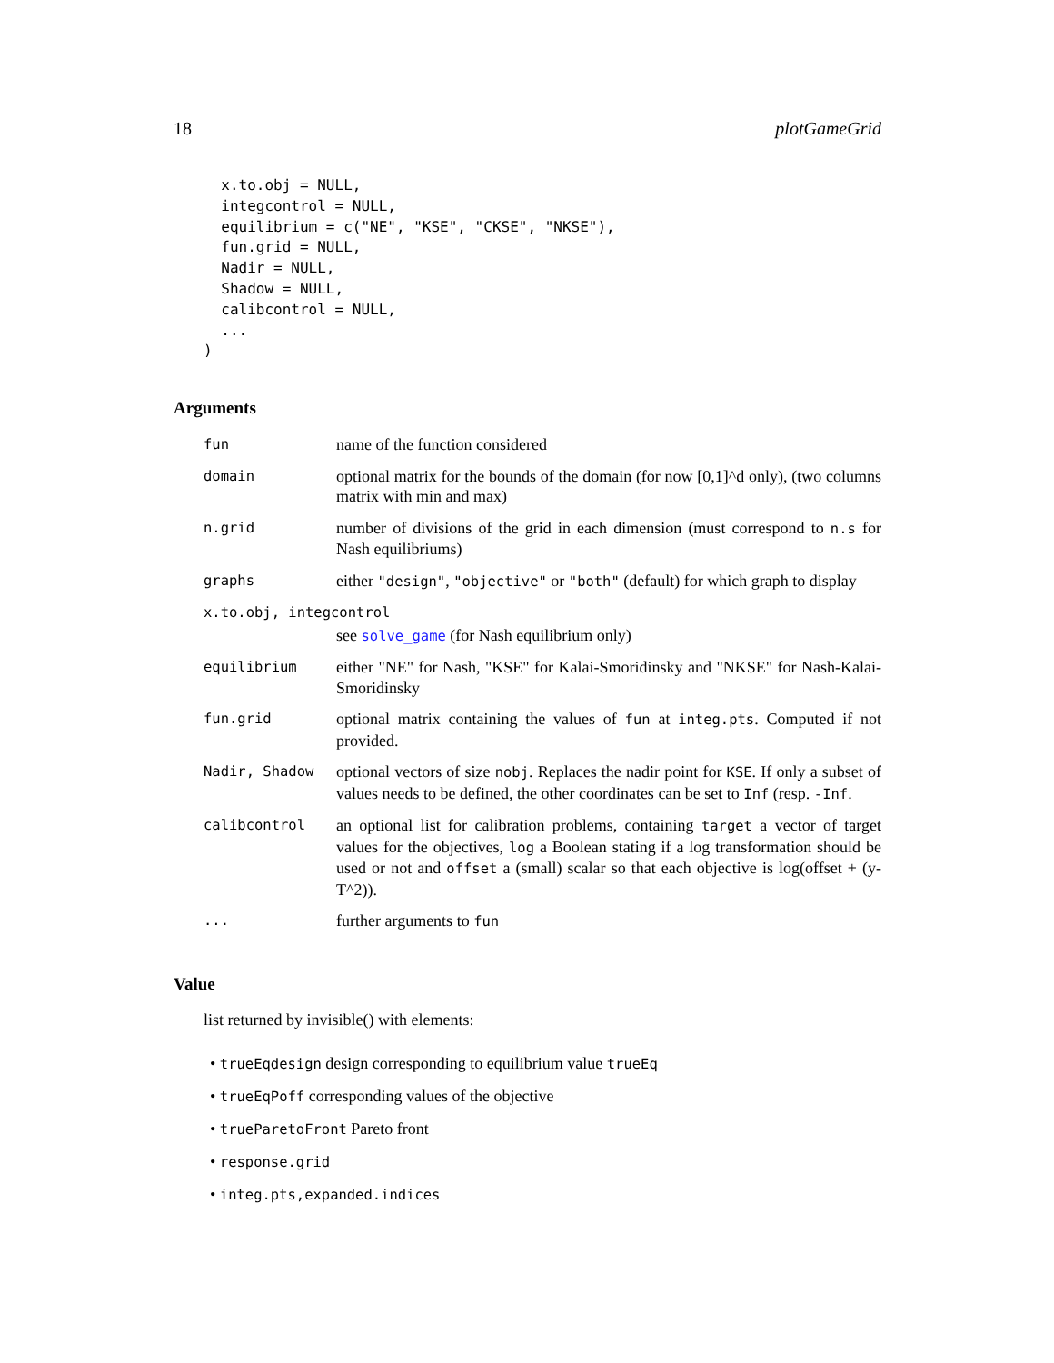18 plotGameGrid
  x.to.obj = NULL,
  integcontrol = NULL,
  equilibrium = c("NE", "KSE", "CKSE", "NKSE"),
  fun.grid = NULL,
  Nadir = NULL,
  Shadow = NULL,
  calibcontrol = NULL,
  ...
)
Arguments
| fun | name of the function considered |
| domain | optional matrix for the bounds of the domain (for now [0,1]^d only), (two columns matrix with min and max) |
| n.grid | number of divisions of the grid in each dimension (must correspond to n.s for Nash equilibriums) |
| graphs | either "design" , "objective" or "both" (default) for which graph to display |
| x.to.obj, integcontrol | |
| | see solve_game (for Nash equilibrium only) |
| equilibrium | either "NE" for Nash, "KSE" for Kalai-Smoridinsky and "NKSE" for Nash-Kalai-Smoridinsky |
| fun.grid | optional matrix containing the values of fun at integ.pts . Computed if not provided. |
| Nadir, Shadow | optional vectors of size nobj . Replaces the nadir point for KSE . If only a subset of values needs to be defined, the other coordinates can be set to Inf (resp. -Inf . |
| calibcontrol | an optional list for calibration problems, containing target a vector of target values for the objectives, log a Boolean stating if a log transformation should be used or not and offset a (small) scalar so that each objective is log(offset + (y-T^2)). |
| ... | further arguments to fun |
Value
list returned by invisible() with elements:
• trueEqdesign design corresponding to equilibrium value trueEq
• trueEqPoff corresponding values of the objective
• trueParetoFront Pareto front
• response.grid
• integ.pts,expanded.indices